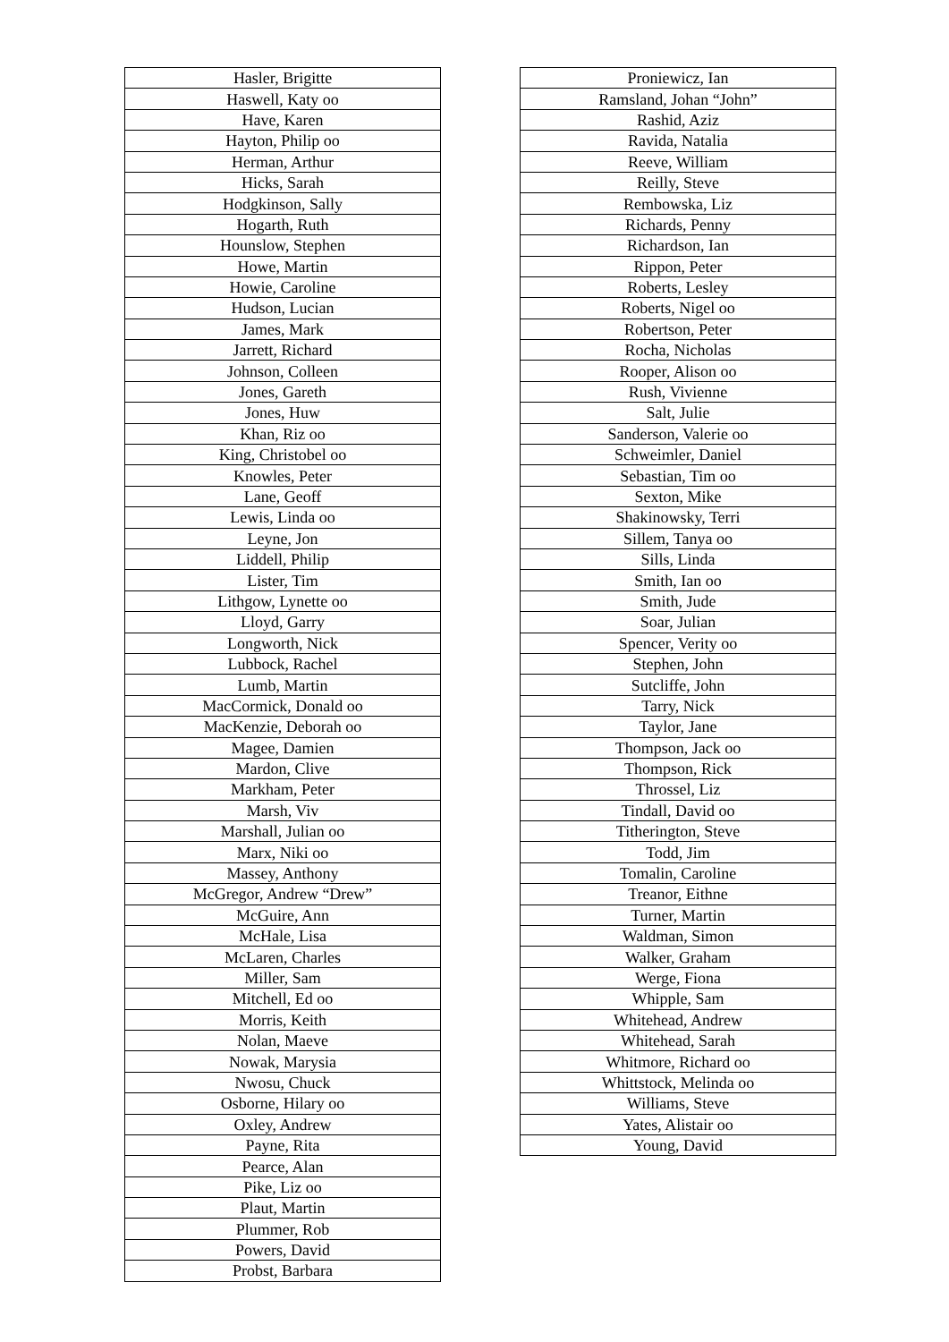| Hasler, Brigitte |
| Haswell, Katy oo |
| Have, Karen |
| Hayton, Philip oo |
| Herman, Arthur |
| Hicks, Sarah |
| Hodgkinson, Sally |
| Hogarth, Ruth |
| Hounslow, Stephen |
| Howe, Martin |
| Howie, Caroline |
| Hudson, Lucian |
| James, Mark |
| Jarrett, Richard |
| Johnson, Colleen |
| Jones, Gareth |
| Jones, Huw |
| Khan, Riz oo |
| King, Christobel oo |
| Knowles, Peter |
| Lane, Geoff |
| Lewis, Linda oo |
| Leyne, Jon |
| Liddell, Philip |
| Lister, Tim |
| Lithgow, Lynette oo |
| Lloyd, Garry |
| Longworth, Nick |
| Lubbock, Rachel |
| Lumb, Martin |
| MacCormick, Donald oo |
| MacKenzie, Deborah oo |
| Magee, Damien |
| Mardon, Clive |
| Markham, Peter |
| Marsh, Viv |
| Marshall, Julian oo |
| Marx, Niki oo |
| Massey, Anthony |
| McGregor, Andrew “Drew” |
| McGuire, Ann |
| McHale, Lisa |
| McLaren, Charles |
| Miller, Sam |
| Mitchell, Ed oo |
| Morris, Keith |
| Nolan, Maeve |
| Nowak, Marysia |
| Nwosu, Chuck |
| Osborne, Hilary oo |
| Oxley, Andrew |
| Payne, Rita |
| Pearce, Alan |
| Pike, Liz oo |
| Plaut, Martin |
| Plummer, Rob |
| Powers, David |
| Probst, Barbara |
| Proniewicz, Ian |
| Ramsland, Johan “John” |
| Rashid, Aziz |
| Ravida, Natalia |
| Reeve, William |
| Reilly, Steve |
| Rembowska, Liz |
| Richards, Penny |
| Richardson, Ian |
| Rippon, Peter |
| Roberts, Lesley |
| Roberts, Nigel oo |
| Robertson, Peter |
| Rocha, Nicholas |
| Rooper, Alison oo |
| Rush, Vivienne |
| Salt, Julie |
| Sanderson, Valerie oo |
| Schweimler, Daniel |
| Sebastian, Tim oo |
| Sexton, Mike |
| Shakinowsky, Terri |
| Sillem, Tanya oo |
| Sills, Linda |
| Smith, Ian oo |
| Smith, Jude |
| Soar, Julian |
| Spencer, Verity oo |
| Stephen, John |
| Sutcliffe, John |
| Tarry, Nick |
| Taylor, Jane |
| Thompson, Jack oo |
| Thompson, Rick |
| Throssel, Liz |
| Tindall, David oo |
| Titherington, Steve |
| Todd, Jim |
| Tomalin, Caroline |
| Treanor, Eithne |
| Turner, Martin |
| Waldman, Simon |
| Walker, Graham |
| Werge, Fiona |
| Whipple, Sam |
| Whitehead, Andrew |
| Whitehead, Sarah |
| Whitmore, Richard oo |
| Whittstock, Melinda oo |
| Williams, Steve |
| Yates, Alistair oo |
| Young, David |